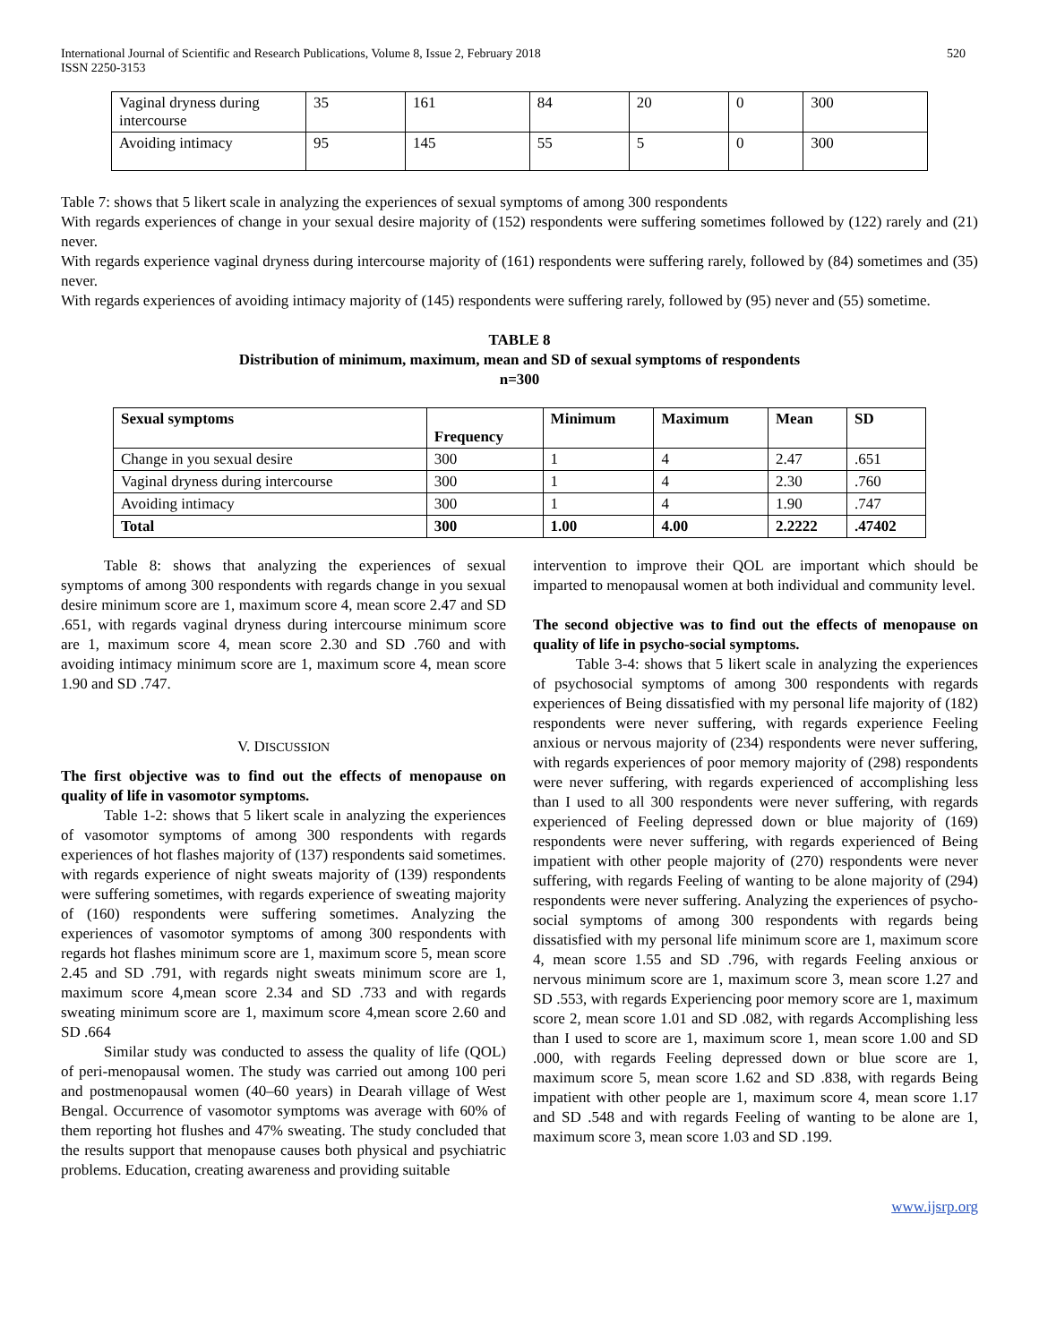International Journal of Scientific and Research Publications, Volume 8, Issue 2, February 2018
ISSN 2250-3153
520
| Vaginal dryness during intercourse | 35 | 161 | 84 | 20 | 0 | 300 |
| Avoiding intimacy | 95 | 145 | 55 | 5 | 0 | 300 |
Table 7: shows that 5 likert scale in analyzing the experiences of sexual symptoms of among 300 respondents
With regards experiences of change in your sexual desire majority of (152) respondents were suffering sometimes followed by (122) rarely and (21) never.
With regards experience vaginal dryness during intercourse majority of (161) respondents were suffering rarely, followed by (84) sometimes and (35) never.
With regards experiences of avoiding intimacy majority of (145) respondents were suffering rarely, followed by (95) never and (55) sometime.
TABLE 8
Distribution of minimum, maximum, mean and SD of sexual symptoms of respondents
n=300
| Sexual symptoms | Frequency | Minimum | Maximum | Mean | SD |
| --- | --- | --- | --- | --- | --- |
| Change in you sexual desire | 300 | 1 | 4 | 2.47 | .651 |
| Vaginal dryness during intercourse | 300 | 1 | 4 | 2.30 | .760 |
| Avoiding intimacy | 300 | 1 | 4 | 1.90 | .747 |
| Total | 300 | 1.00 | 4.00 | 2.2222 | .47402 |
Table 8: shows that analyzing the experiences of sexual symptoms of among 300 respondents with regards change in you sexual desire minimum score are 1, maximum score 4, mean score 2.47 and SD .651, with regards vaginal dryness during intercourse minimum score are 1, maximum score 4, mean score 2.30 and SD .760 and with avoiding intimacy minimum score are 1, maximum score 4, mean score 1.90 and SD .747.
V. DISCUSSION
The first objective was to find out the effects of menopause on quality of life in vasomotor symptoms.
Table 1-2: shows that 5 likert scale in analyzing the experiences of vasomotor symptoms of among 300 respondents with regards experiences of hot flashes majority of (137) respondents said sometimes. with regards experience of night sweats majority of (139) respondents were suffering sometimes, with regards experience of sweating majority of (160) respondents were suffering sometimes. Analyzing the experiences of vasomotor symptoms of among 300 respondents with regards hot flashes minimum score are 1, maximum score 5, mean score 2.45 and SD .791, with regards night sweats minimum score are 1, maximum score 4,mean score 2.34 and SD .733 and with regards sweating minimum score are 1, maximum score 4,mean score 2.60 and SD .664
Similar study was conducted to assess the quality of life (QOL) of peri-menopausal women. The study was carried out among 100 peri and postmenopausal women (40–60 years) in Dearah village of West Bengal. Occurrence of vasomotor symptoms was average with 60% of them reporting hot flushes and 47% sweating. The study concluded that the results support that menopause causes both physical and psychiatric problems. Education, creating awareness and providing suitable
intervention to improve their QOL are important which should be imparted to menopausal women at both individual and community level.
The second objective was to find out the effects of menopause on quality of life in psycho-social symptoms.
Table 3-4: shows that 5 likert scale in analyzing the experiences of psychosocial symptoms of among 300 respondents with regards experiences of Being dissatisfied with my personal life majority of (182) respondents were never suffering, with regards experience Feeling anxious or nervous majority of (234) respondents were never suffering, with regards experiences of poor memory majority of (298) respondents were never suffering, with regards experienced of accomplishing less than I used to all 300 respondents were never suffering, with regards experienced of Feeling depressed down or blue majority of (169) respondents were never suffering, with regards experienced of Being impatient with other people majority of (270) respondents were never suffering, with regards Feeling of wanting to be alone majority of (294) respondents were never suffering. Analyzing the experiences of psycho-social symptoms of among 300 respondents with regards being dissatisfied with my personal life minimum score are 1, maximum score 4, mean score 1.55 and SD .796, with regards Feeling anxious or nervous minimum score are 1, maximum score 3, mean score 1.27 and SD .553, with regards Experiencing poor memory score are 1, maximum score 2, mean score 1.01 and SD .082, with regards Accomplishing less than I used to score are 1, maximum score 1, mean score 1.00 and SD .000, with regards Feeling depressed down or blue score are 1, maximum score 5, mean score 1.62 and SD .838, with regards Being impatient with other people are 1, maximum score 4, mean score 1.17 and SD .548 and with regards Feeling of wanting to be alone are 1, maximum score 3, mean score 1.03 and SD .199.
www.ijsrp.org